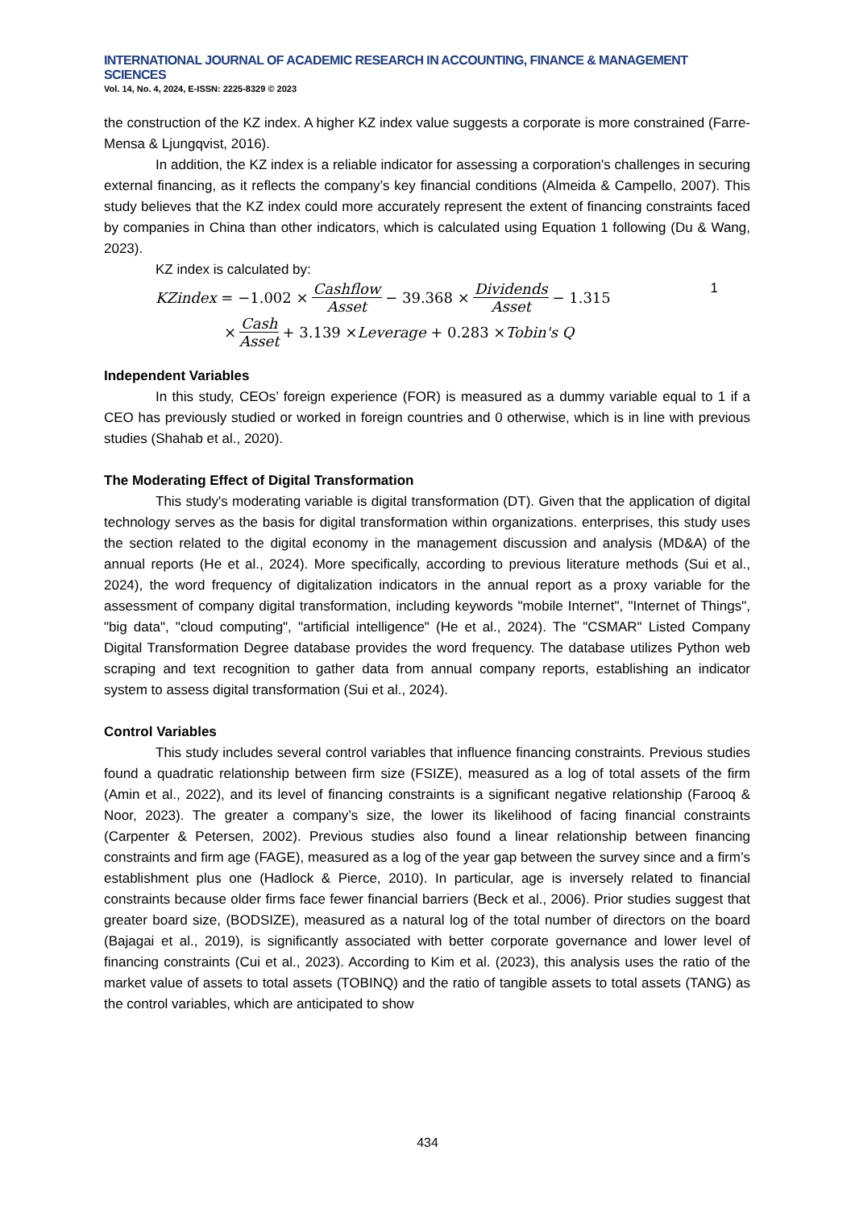INTERNATIONAL JOURNAL OF ACADEMIC RESEARCH IN ACCOUNTING, FINANCE & MANAGEMENT SCIENCES
Vol. 14, No. 4, 2024, E-ISSN: 2225-8329 © 2023
the construction of the KZ index. A higher KZ index value suggests a corporate is more constrained (Farre-Mensa & Ljungqvist, 2016).
In addition, the KZ index is a reliable indicator for assessing a corporation's challenges in securing external financing, as it reflects the company’s key financial conditions (Almeida & Campello, 2007). This study believes that the KZ index could more accurately represent the extent of financing constraints faced by companies in China than other indicators, which is calculated using Equation 1 following (Du & Wang, 2023).
KZ index is calculated by:
KZindex = −1.002 × Cashflow Asset − 39.368 × Dividends Asset − 1.315 1
× Cash Asset + 3.139 × Leverage + 0.283 × Tobin's Q
Independent Variables
In this study, CEOs’ foreign experience (FOR) is measured as a dummy variable equal to 1 if a CEO has previously studied or worked in foreign countries and 0 otherwise, which is in line with previous studies (Shahab et al., 2020).
The Moderating Effect of Digital Transformation
This study's moderating variable is digital transformation (DT). Given that the application of digital technology serves as the basis for digital transformation within organizations. enterprises, this study uses the section related to the digital economy in the management discussion and analysis (MD&A) of the annual reports (He et al., 2024). More specifically, according to previous literature methods (Sui et al., 2024), the word frequency of digitalization indicators in the annual report as a proxy variable for the assessment of company digital transformation, including keywords "mobile Internet", "Internet of Things", "big data", "cloud computing", "artificial intelligence" (He et al., 2024). The "CSMAR" Listed Company Digital Transformation Degree database provides the word frequency. The database utilizes Python web scraping and text recognition to gather data from annual company reports, establishing an indicator system to assess digital transformation (Sui et al., 2024).
Control Variables
This study includes several control variables that influence financing constraints. Previous studies found a quadratic relationship between firm size (FSIZE), measured as a log of total assets of the firm (Amin et al., 2022), and its level of financing constraints is a significant negative relationship (Farooq & Noor, 2023). The greater a company’s size, the lower its likelihood of facing financial constraints (Carpenter & Petersen, 2002). Previous studies also found a linear relationship between financing constraints and firm age (FAGE), measured as a log of the year gap between the survey since and a firm’s establishment plus one (Hadlock & Pierce, 2010). In particular, age is inversely related to financial constraints because older firms face fewer financial barriers (Beck et al., 2006). Prior studies suggest that greater board size, (BODSIZE), measured as a natural log of the total number of directors on the board (Bajagai et al., 2019), is significantly associated with better corporate governance and lower level of financing constraints (Cui et al., 2023). According to Kim et al. (2023), this analysis uses the ratio of the market value of assets to total assets (TOBINQ) and the ratio of tangible assets to total assets (TANG) as the control variables, which are anticipated to show
434